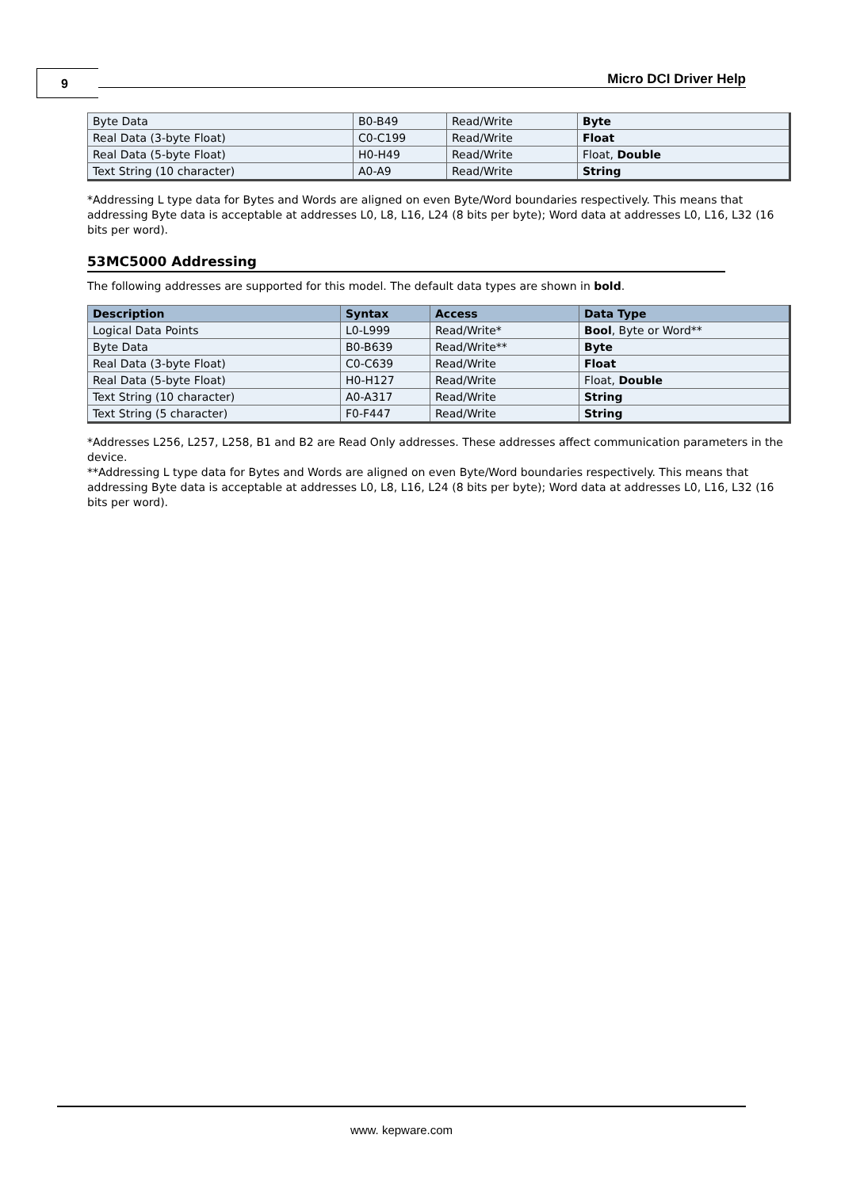9 Micro DCI Driver Help
| Byte Data | B0-B49 | Read/Write | Byte |
| Real Data (3-byte Float) | C0-C199 | Read/Write | Float |
| Real Data (5-byte Float) | H0-H49 | Read/Write | Float, Double |
| Text String (10 character) | A0-A9 | Read/Write | String |
*Addressing L type data for Bytes and Words are aligned on even Byte/Word boundaries respectively. This means that addressing Byte data is acceptable at addresses L0, L8, L16, L24 (8 bits per byte); Word data at addresses L0, L16, L32 (16 bits per word).
53MC5000 Addressing
The following addresses are supported for this model. The default data types are shown in bold.
| Description | Syntax | Access | Data Type |
| --- | --- | --- | --- |
| Logical Data Points | L0-L999 | Read/Write* | Bool , Byte or Word** |
| Byte Data | B0-B639 | Read/Write** | Byte |
| Real Data (3-byte Float) | C0-C639 | Read/Write | Float |
| Real Data (5-byte Float) | H0-H127 | Read/Write | Float, Double |
| Text String (10 character) | A0-A317 | Read/Write | String |
| Text String (5 character) | F0-F447 | Read/Write | String |
*Addresses L256, L257, L258, B1 and B2 are Read Only addresses. These addresses affect communication parameters in the device.
**Addressing L type data for Bytes and Words are aligned on even Byte/Word boundaries respectively. This means that addressing Byte data is acceptable at addresses L0, L8, L16, L24 (8 bits per byte); Word data at addresses L0, L16, L32 (16 bits per word).
www. kepware.com